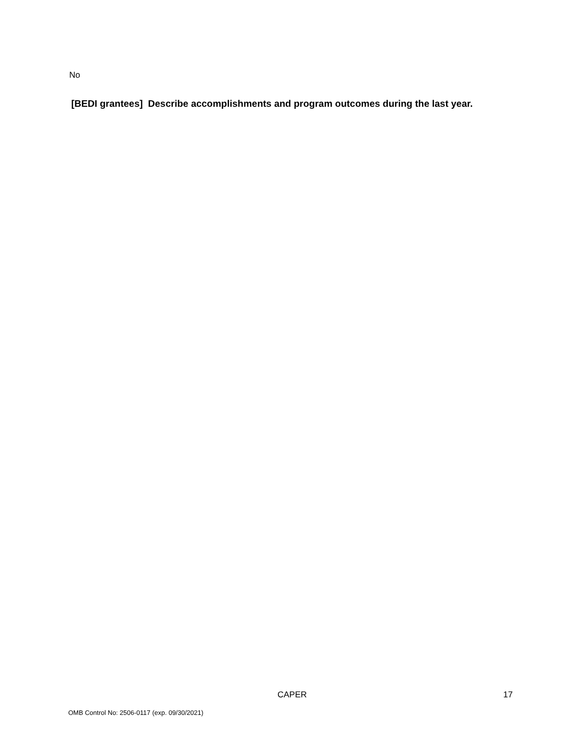No
[BEDI grantees] Describe accomplishments and program outcomes during the last year.
CAPER 17
OMB Control No: 2506-0117 (exp. 09/30/2021)